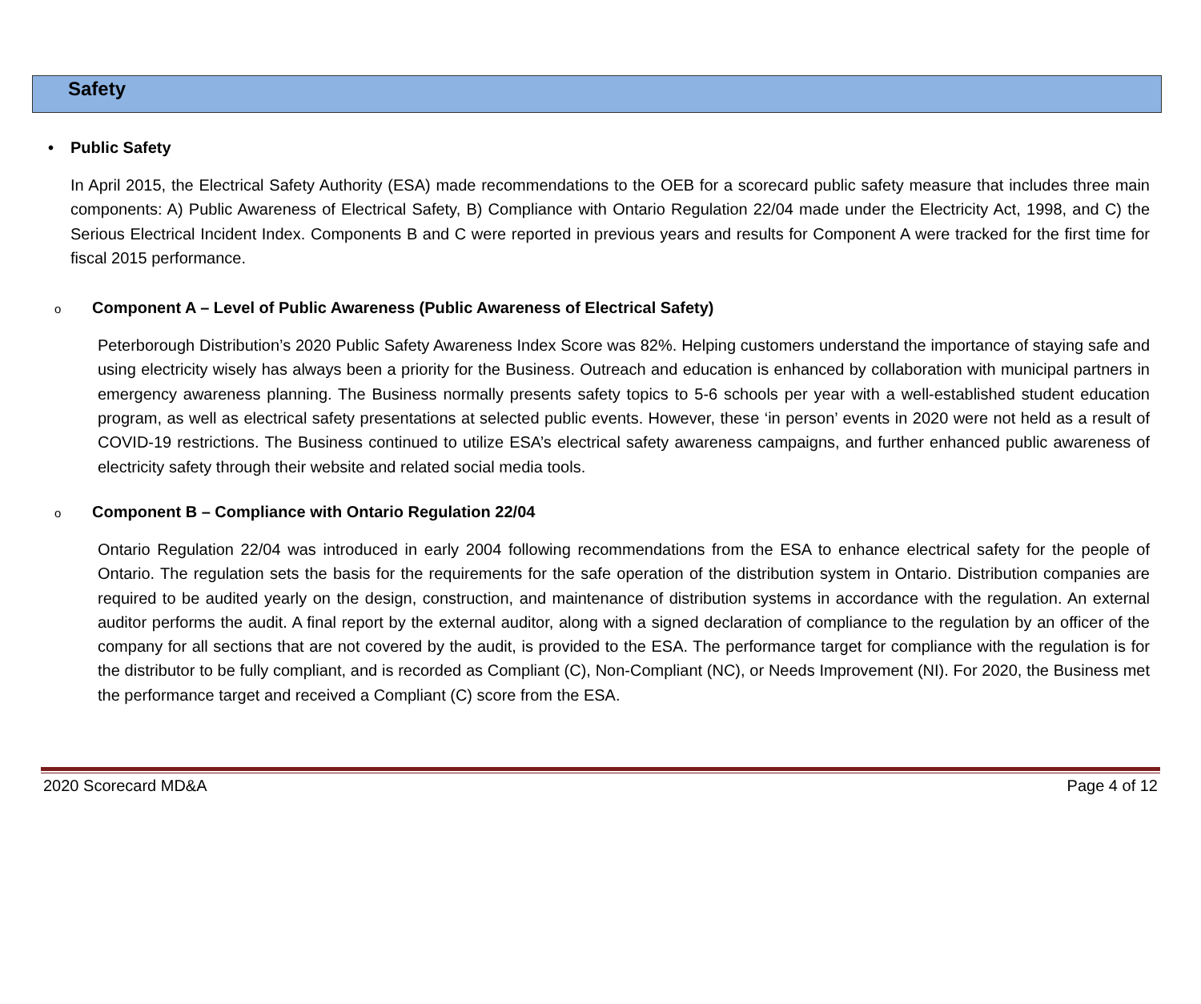Safety
• Public Safety
In April 2015, the Electrical Safety Authority (ESA) made recommendations to the OEB for a scorecard public safety measure that includes three main components: A) Public Awareness of Electrical Safety, B) Compliance with Ontario Regulation 22/04 made under the Electricity Act, 1998, and C) the Serious Electrical Incident Index. Components B and C were reported in previous years and results for Component A were tracked for the first time for fiscal 2015 performance.
o Component A – Level of Public Awareness (Public Awareness of Electrical Safety)
Peterborough Distribution’s 2020 Public Safety Awareness Index Score was 82%. Helping customers understand the importance of staying safe and using electricity wisely has always been a priority for the Business. Outreach and education is enhanced by collaboration with municipal partners in emergency awareness planning. The Business normally presents safety topics to 5-6 schools per year with a well-established student education program, as well as electrical safety presentations at selected public events. However, these ‘in person’ events in 2020 were not held as a result of COVID-19 restrictions. The Business continued to utilize ESA’s electrical safety awareness campaigns, and further enhanced public awareness of electricity safety through their website and related social media tools.
o Component B – Compliance with Ontario Regulation 22/04
Ontario Regulation 22/04 was introduced in early 2004 following recommendations from the ESA to enhance electrical safety for the people of Ontario. The regulation sets the basis for the requirements for the safe operation of the distribution system in Ontario. Distribution companies are required to be audited yearly on the design, construction, and maintenance of distribution systems in accordance with the regulation. An external auditor performs the audit. A final report by the external auditor, along with a signed declaration of compliance to the regulation by an officer of the company for all sections that are not covered by the audit, is provided to the ESA. The performance target for compliance with the regulation is for the distributor to be fully compliant, and is recorded as Compliant (C), Non-Compliant (NC), or Needs Improvement (NI). For 2020, the Business met the performance target and received a Compliant (C) score from the ESA.
2020 Scorecard MD&A Page 4 of 12